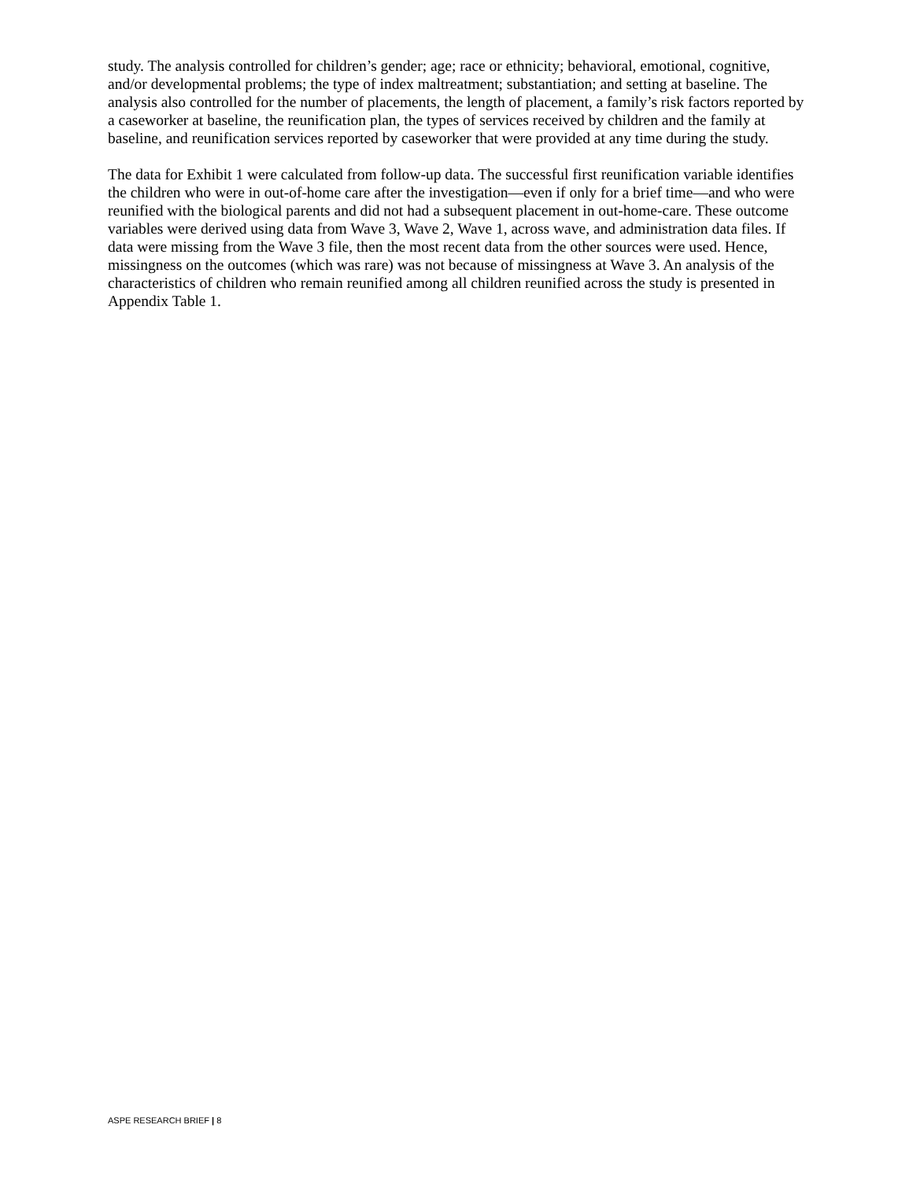study. The analysis controlled for children’s gender; age; race or ethnicity; behavioral, emotional, cognitive, and/or developmental problems; the type of index maltreatment; substantiation; and setting at baseline. The analysis also controlled for the number of placements, the length of placement, a family’s risk factors reported by a caseworker at baseline, the reunification plan, the types of services received by children and the family at baseline, and reunification services reported by caseworker that were provided at any time during the study.
The data for Exhibit 1 were calculated from follow-up data. The successful first reunification variable identifies the children who were in out-of-home care after the investigation—even if only for a brief time—and who were reunified with the biological parents and did not had a subsequent placement in out-home-care. These outcome variables were derived using data from Wave 3, Wave 2, Wave 1, across wave, and administration data files. If data were missing from the Wave 3 file, then the most recent data from the other sources were used. Hence, missingness on the outcomes (which was rare) was not because of missingness at Wave 3. An analysis of the characteristics of children who remain reunified among all children reunified across the study is presented in Appendix Table 1.
ASPE RESEARCH BRIEF | 8